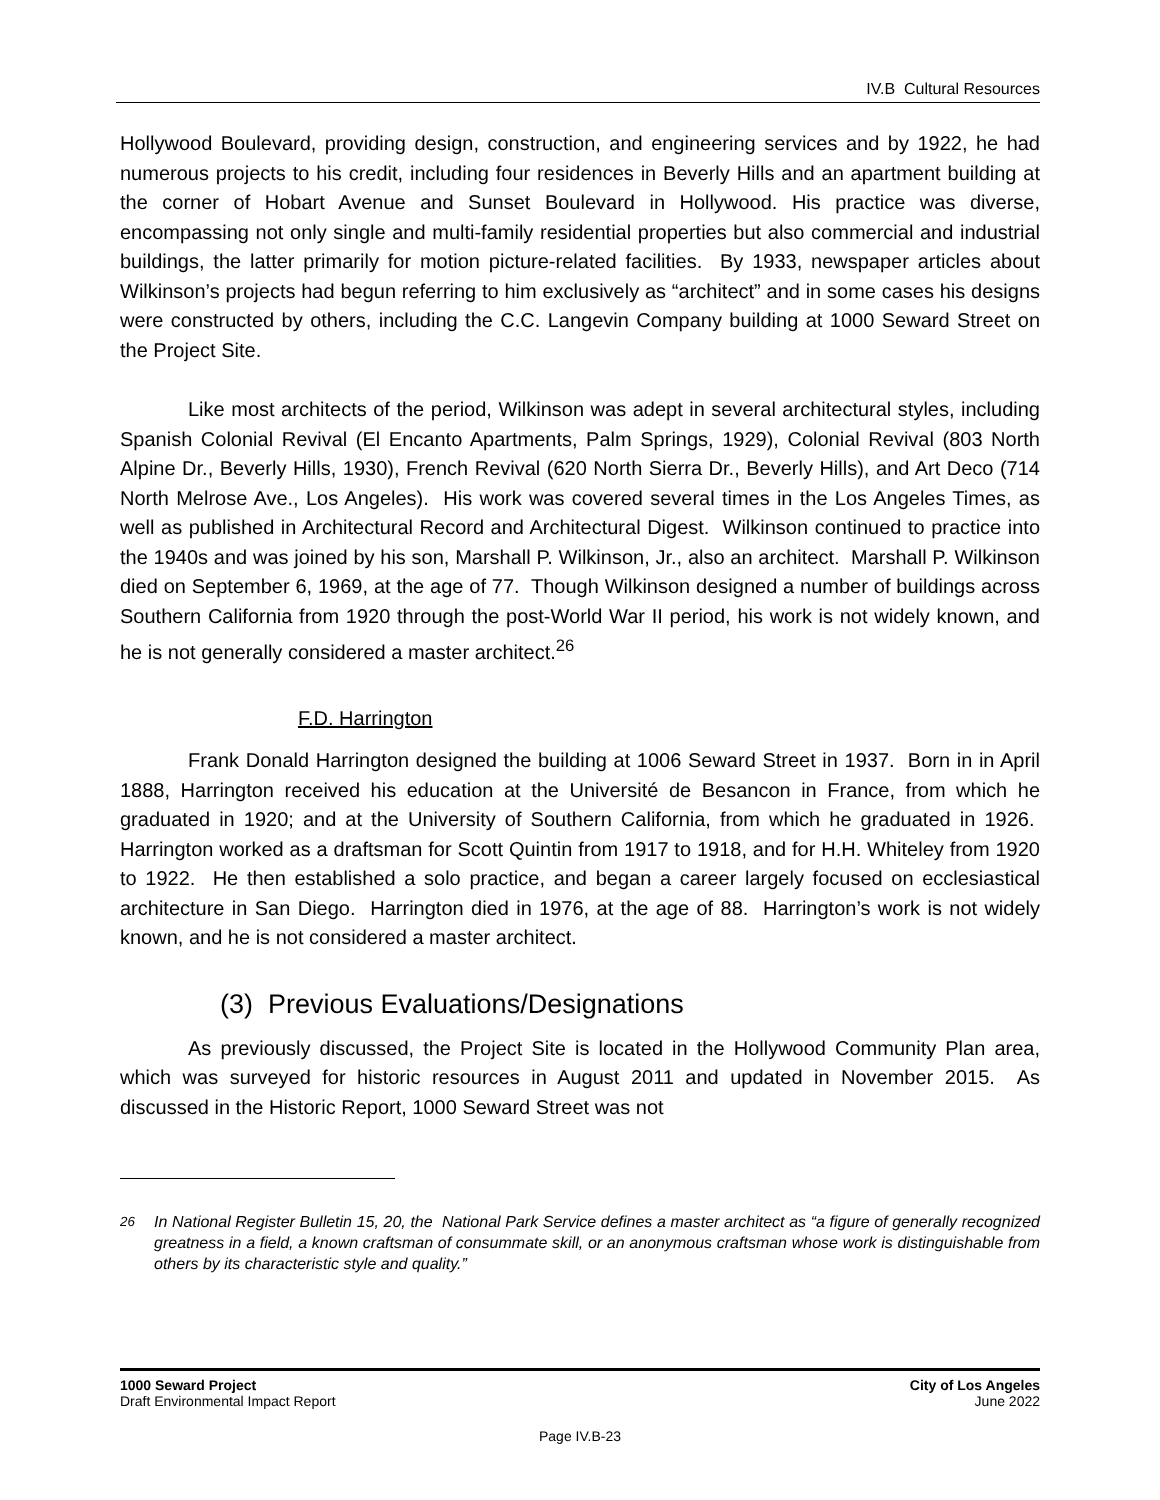IV.B Cultural Resources
Hollywood Boulevard, providing design, construction, and engineering services and by 1922, he had numerous projects to his credit, including four residences in Beverly Hills and an apartment building at the corner of Hobart Avenue and Sunset Boulevard in Hollywood. His practice was diverse, encompassing not only single and multi-family residential properties but also commercial and industrial buildings, the latter primarily for motion picture-related facilities. By 1933, newspaper articles about Wilkinson’s projects had begun referring to him exclusively as “architect” and in some cases his designs were constructed by others, including the C.C. Langevin Company building at 1000 Seward Street on the Project Site.
Like most architects of the period, Wilkinson was adept in several architectural styles, including Spanish Colonial Revival (El Encanto Apartments, Palm Springs, 1929), Colonial Revival (803 North Alpine Dr., Beverly Hills, 1930), French Revival (620 North Sierra Dr., Beverly Hills), and Art Deco (714 North Melrose Ave., Los Angeles). His work was covered several times in the Los Angeles Times, as well as published in Architectural Record and Architectural Digest. Wilkinson continued to practice into the 1940s and was joined by his son, Marshall P. Wilkinson, Jr., also an architect. Marshall P. Wilkinson died on September 6, 1969, at the age of 77. Though Wilkinson designed a number of buildings across Southern California from 1920 through the post-World War II period, his work is not widely known, and he is not generally considered a master architect.<sup>26</sup>
F.D. Harrington
Frank Donald Harrington designed the building at 1006 Seward Street in 1937. Born in in April 1888, Harrington received his education at the Université de Besancon in France, from which he graduated in 1920; and at the University of Southern California, from which he graduated in 1926. Harrington worked as a draftsman for Scott Quintin from 1917 to 1918, and for H.H. Whiteley from 1920 to 1922. He then established a solo practice, and began a career largely focused on ecclesiastical architecture in San Diego. Harrington died in 1976, at the age of 88. Harrington’s work is not widely known, and he is not considered a master architect.
(3) Previous Evaluations/Designations
As previously discussed, the Project Site is located in the Hollywood Community Plan area, which was surveyed for historic resources in August 2011 and updated in November 2015. As discussed in the Historic Report, 1000 Seward Street was not
<sup>26</sup> In National Register Bulletin 15, 20, the National Park Service defines a master architect as “a figure of generally recognized greatness in a field, a known craftsman of consummate skill, or an anonymous craftsman whose work is distinguishable from others by its characteristic style and quality.”
1000 Seward Project
Draft Environmental Impact Report
City of Los Angeles
June 2022
Page IV.B-23